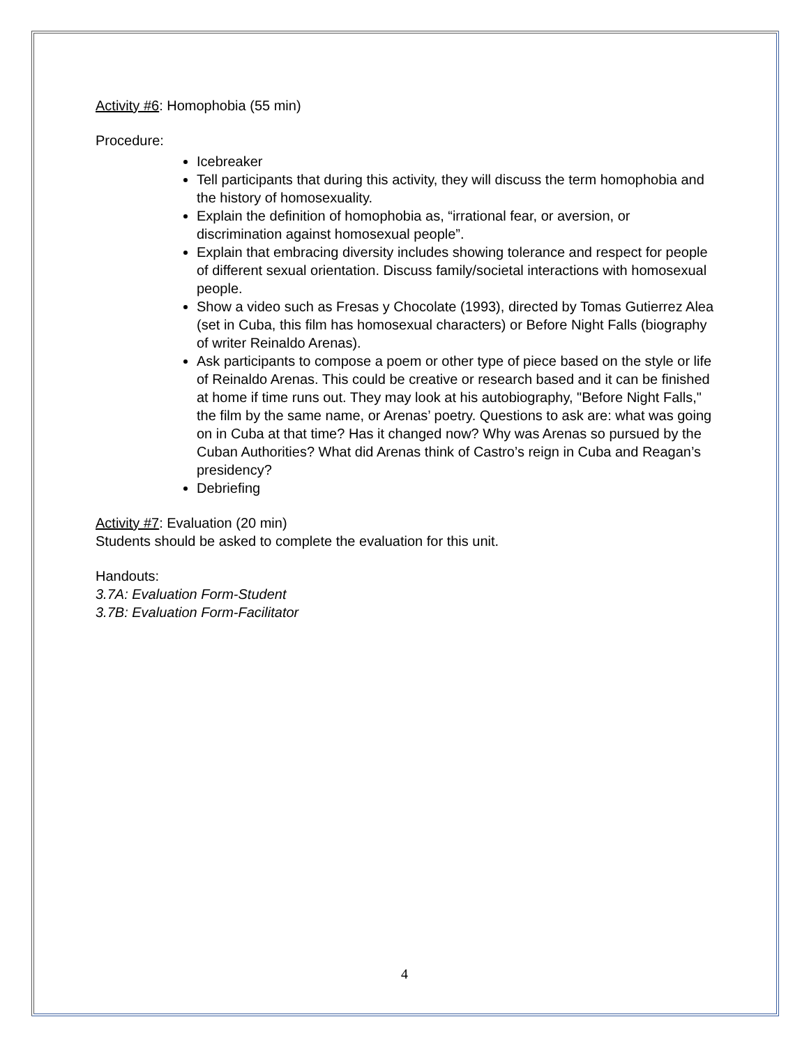Activity #6: Homophobia (55 min)
Procedure:
Icebreaker
Tell participants that during this activity, they will discuss the term homophobia and the history of homosexuality.
Explain the definition of homophobia as, “irrational fear, or aversion, or discrimination against homosexual people”.
Explain that embracing diversity includes showing tolerance and respect for people of different sexual orientation. Discuss family/societal interactions with homosexual people.
Show a video such as Fresas y Chocolate (1993), directed by Tomas Gutierrez Alea (set in Cuba, this film has homosexual characters) or Before Night Falls (biography of writer Reinaldo Arenas).
Ask participants to compose a poem or other type of piece based on the style or life of Reinaldo Arenas. This could be creative or research based and it can be finished at home if time runs out. They may look at his autobiography, "Before Night Falls," the film by the same name, or Arenas’ poetry. Questions to ask are: what was going on in Cuba at that time? Has it changed now? Why was Arenas so pursued by the Cuban Authorities? What did Arenas think of Castro’s reign in Cuba and Reagan’s presidency?
Debriefing
Activity #7: Evaluation (20 min)
Students should be asked to complete the evaluation for this unit.
Handouts:
3.7A: Evaluation Form-Student
3.7B: Evaluation Form-Facilitator
4